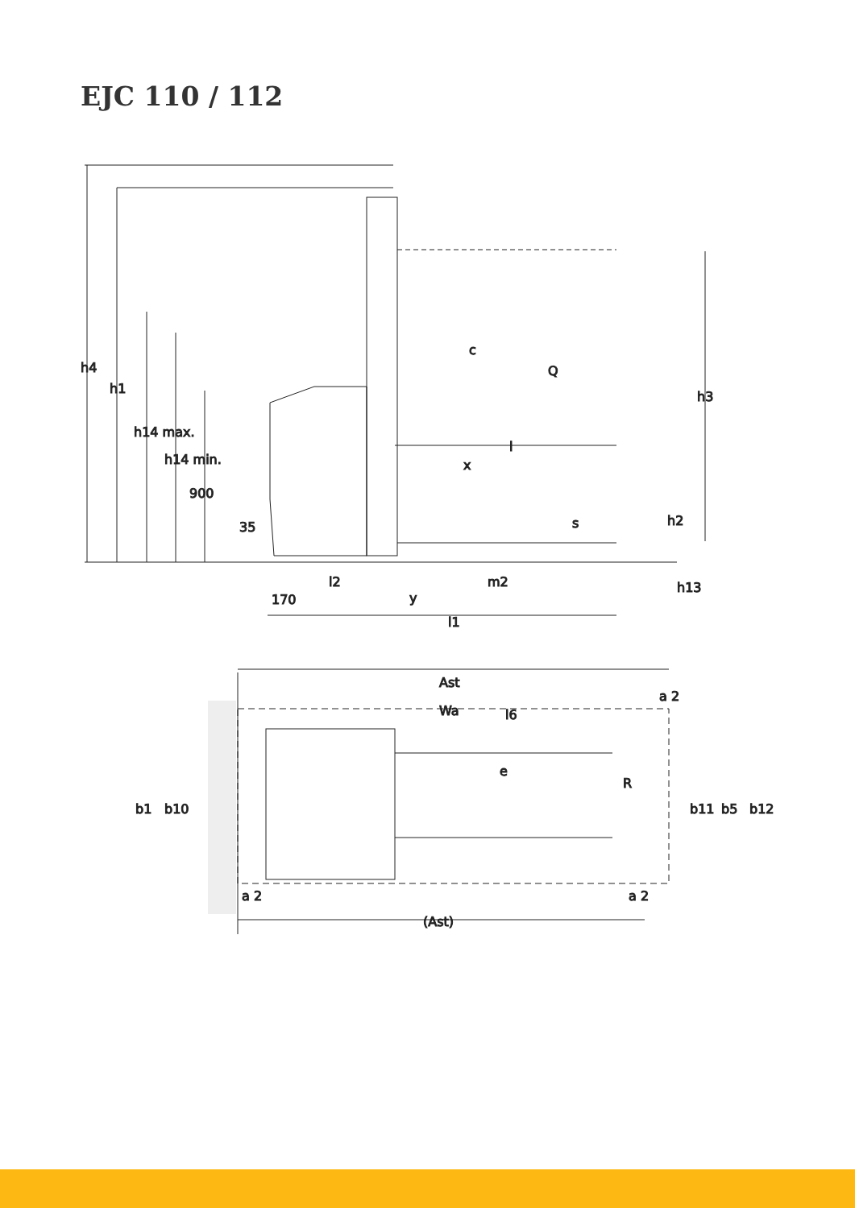EJC 110 / 112
h4
h1
h14 max.
h14 min.
900
35
c
Q
h3
l
x
s
h2
m2
h13
l2
170
y
l1
Ast
Wa
l6
e
R
b1
b10
b11
b5
b12
a 2
a 2
a 2
(Ast)